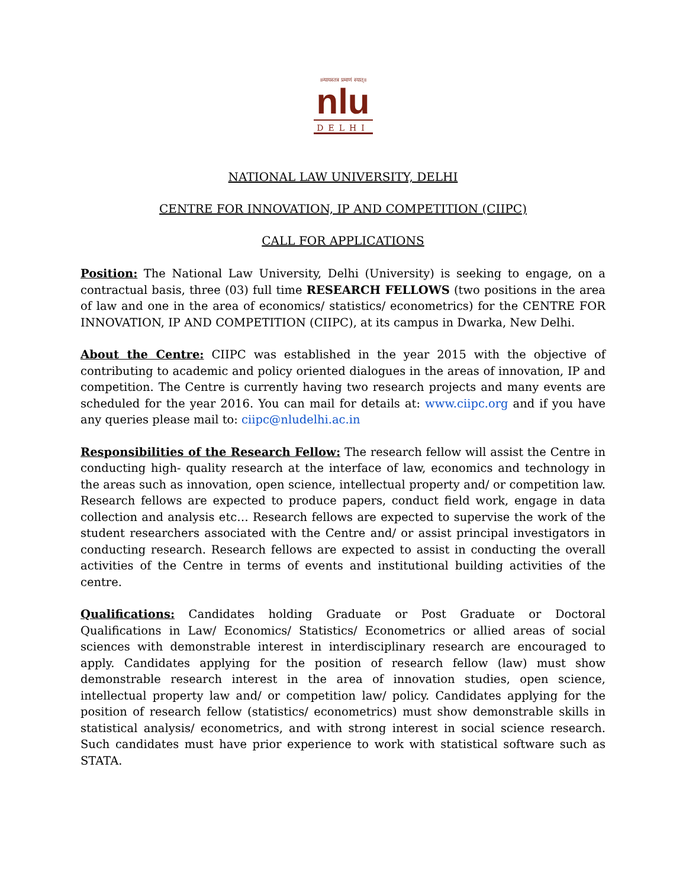॥न्यायस्तत्र प्रमाणं स्यात्॥
nlu
DELHI
NATIONAL LAW UNIVERSITY, DELHI
CENTRE FOR INNOVATION, IP AND COMPETITION (CIIPC)
CALL FOR APPLICATIONS
Position: The National Law University, Delhi (University) is seeking to engage, on a contractual basis, three (03) full time RESEARCH FELLOWS (two positions in the area of law and one in the area of economics/ statistics/ econometrics) for the CENTRE FOR INNOVATION, IP AND COMPETITION (CIIPC), at its campus in Dwarka, New Delhi.
About the Centre: CIIPC was established in the year 2015 with the objective of contributing to academic and policy oriented dialogues in the areas of innovation, IP and competition. The Centre is currently having two research projects and many events are scheduled for the year 2016. You can mail for details at: www.ciipc.org and if you have any queries please mail to: ciipc@nludelhi.ac.in
Responsibilities of the Research Fellow: The research fellow will assist the Centre in conducting high- quality research at the interface of law, economics and technology in the areas such as innovation, open science, intellectual property and/ or competition law. Research fellows are expected to produce papers, conduct field work, engage in data collection and analysis etc… Research fellows are expected to supervise the work of the student researchers associated with the Centre and/ or assist principal investigators in conducting research. Research fellows are expected to assist in conducting the overall activities of the Centre in terms of events and institutional building activities of the centre.
Qualifications: Candidates holding Graduate or Post Graduate or Doctoral Qualifications in Law/ Economics/ Statistics/ Econometrics or allied areas of social sciences with demonstrable interest in interdisciplinary research are encouraged to apply. Candidates applying for the position of research fellow (law) must show demonstrable research interest in the area of innovation studies, open science, intellectual property law and/ or competition law/ policy. Candidates applying for the position of research fellow (statistics/ econometrics) must show demonstrable skills in statistical analysis/ econometrics, and with strong interest in social science research. Such candidates must have prior experience to work with statistical software such as STATA.